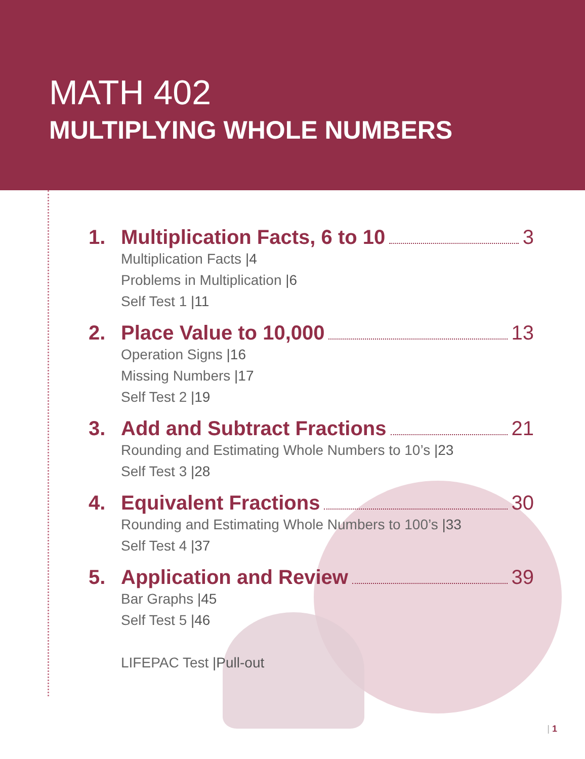MATH 402
MULTIPLYING WHOLE NUMBERS
1. Multiplication Facts, 6 to 10 3
Multiplication Facts |4
Problems in Multiplication |6
Self Test 1 |11
2. Place Value to 10,000 13
Operation Signs |16
Missing Numbers |17
Self Test 2 |19
3. Add and Subtract Fractions 21
Rounding and Estimating Whole Numbers to 10’s |23
Self Test 3 |28
4. Equivalent Fractions 30
Rounding and Estimating Whole Numbers to 100’s |33
Self Test 4 |37
5. Application and Review 39
Bar Graphs |45
Self Test 5 |46
LIFEPAC Test |Pull-out
| 1